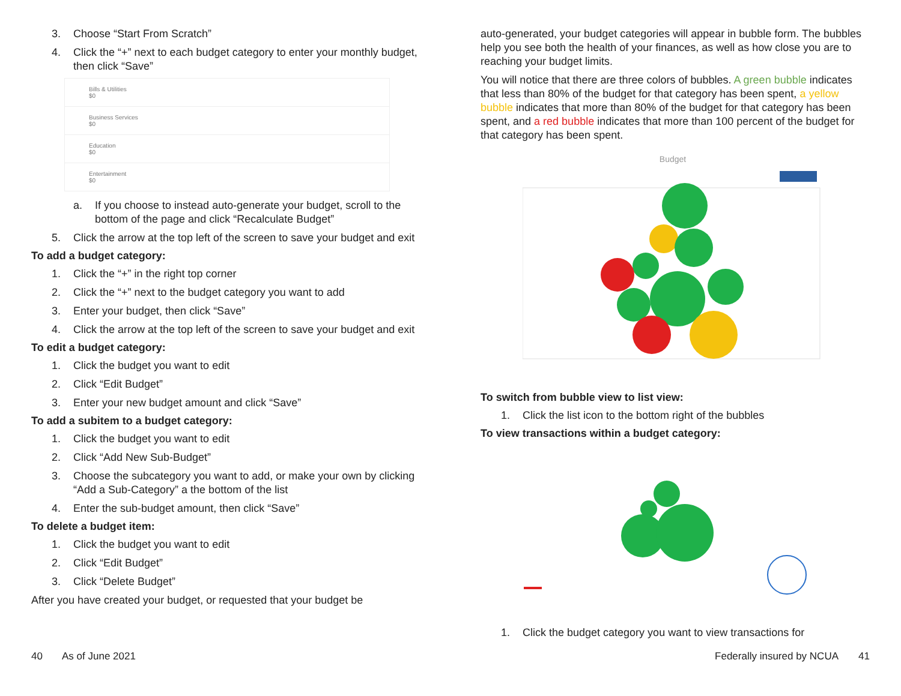3. Choose “Start From Scratch”
4. Click the “+” next to each budget category to enter your monthly budget, then click “Save”
Bills & Utilities
$0
Business Services
$0
Education
$0
Entertainment
$0
a. If you choose to instead auto-generate your budget, scroll to the bottom of the page and click “Recalculate Budget”
5. Click the arrow at the top left of the screen to save your budget and exit
To add a budget category:
1. Click the “+” in the right top corner
2. Click the “+” next to the budget category you want to add
3. Enter your budget, then click “Save”
4. Click the arrow at the top left of the screen to save your budget and exit
To edit a budget category:
1. Click the budget you want to edit
2. Click “Edit Budget”
3. Enter your new budget amount and click “Save”
To add a subitem to a budget category:
1. Click the budget you want to edit
2. Click “Add New Sub-Budget”
3. Choose the subcategory you want to add, or make your own by clicking “Add a Sub-Category” a the bottom of the list
4. Enter the sub-budget amount, then click “Save”
To delete a budget item:
1. Click the budget you want to edit
2. Click “Edit Budget”
3. Click “Delete Budget”
After you have created your budget, or requested that your budget be
auto-generated, your budget categories will appear in bubble form. The bubbles help you see both the health of your finances, as well as how close you are to reaching your budget limits.
You will notice that there are three colors of bubbles. A green bubble indicates that less than 80% of the budget for that category has been spent, a yellow bubble indicates that more than 80% of the budget for that category has been spent, and a red bubble indicates that more than 100 percent of the budget for that category has been spent.
Budget
To switch from bubble view to list view:
1. Click the list icon to the bottom right of the bubbles
To view transactions within a budget category:
1. Click the budget category you want to view transactions for
40 As of June 2021 Federally insured by NCUA 41